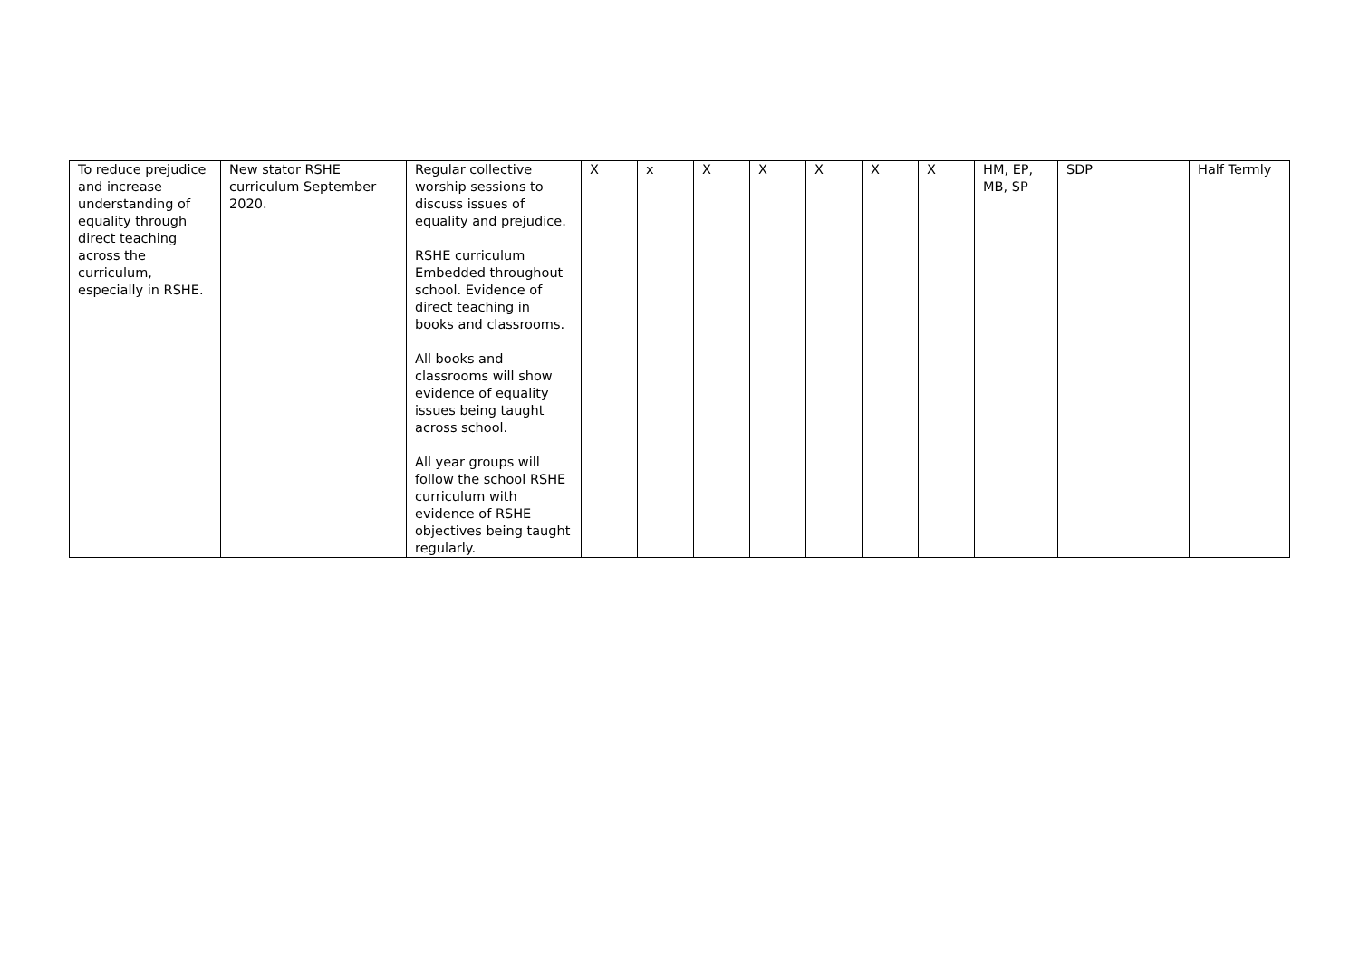| To reduce prejudice and increase understanding of equality through direct teaching across the curriculum, especially in RSHE. | New stator RSHE curriculum September 2020. | Regular collective worship sessions to discuss issues of equality and prejudice. RSHE curriculum Embedded throughout school. Evidence of direct teaching in books and classrooms. All books and classrooms will show evidence of equality issues being taught across school. All year groups will follow the school RSHE curriculum with evidence of RSHE objectives being taught regularly. | X | x | X | X | X | X | X | HM, EP, MB, SP | SDP | Half Termly |